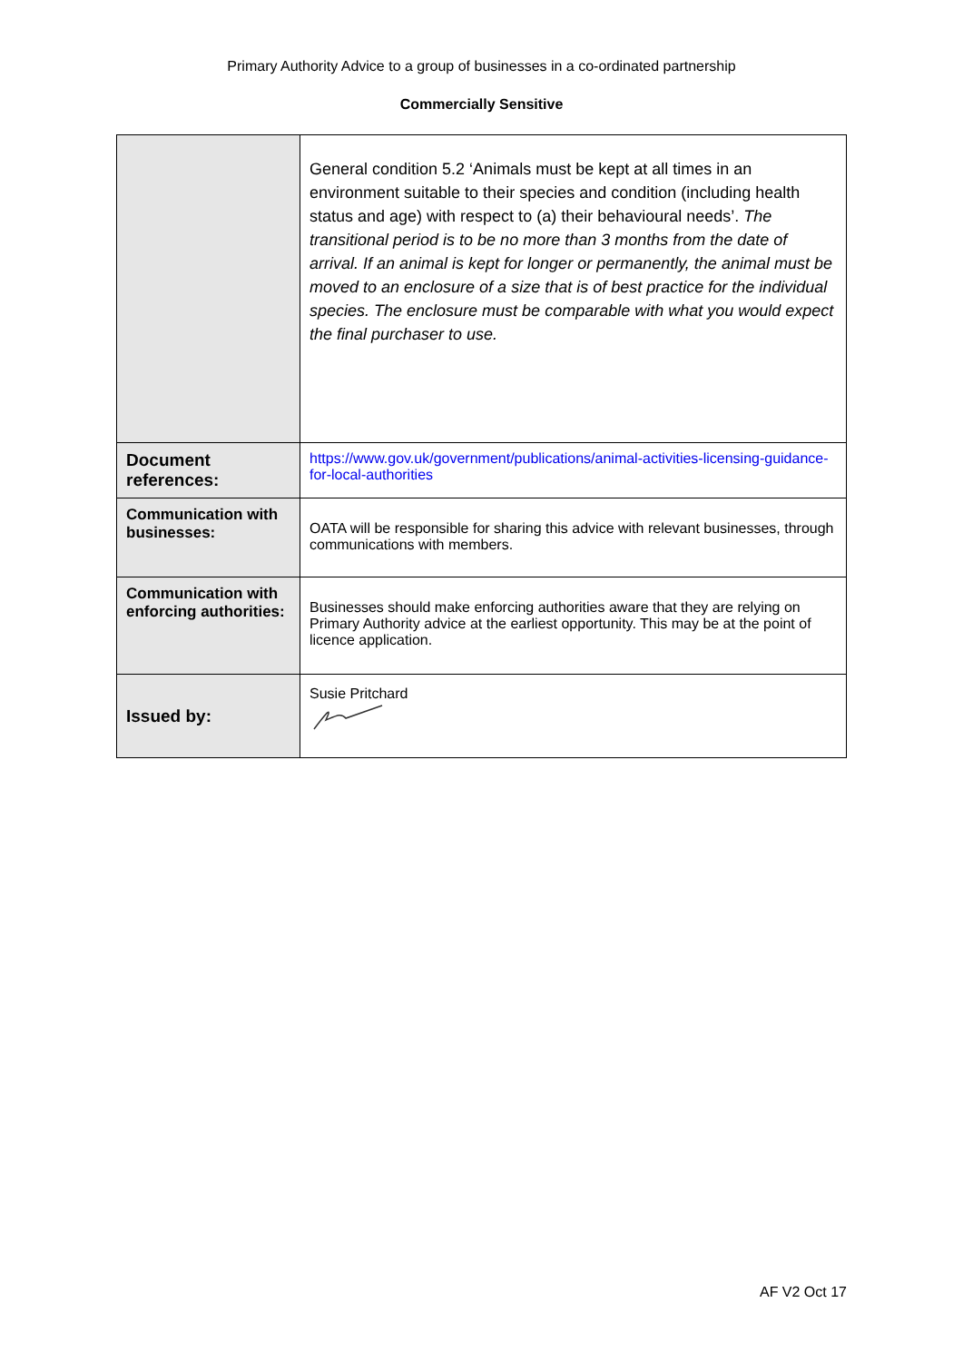Primary Authority Advice to a group of businesses in a co-ordinated partnership
Commercially Sensitive
| | General condition 5.2 ‘Animals must be kept at all times in an environment suitable to their species and condition (including health status and age) with respect to (a) their behavioural needs’. The transitional period is to be no more than 3 months from the date of arrival. If an animal is kept for longer or permanently, the animal must be moved to an enclosure of a size that is of best practice for the individual species. The enclosure must be comparable with what you would expect the final purchaser to use. |
| Document references: | https://www.gov.uk/government/publications/animal-activities-licensing-guidance-for-local-authorities |
| Communication with businesses: | OATA will be responsible for sharing this advice with relevant businesses, through communications with members. |
| Communication with enforcing authorities: | Businesses should make enforcing authorities aware that they are relying on Primary Authority advice at the earliest opportunity. This may be at the point of licence application. |
| Issued by: | Susie Pritchard |
AF V2 Oct 17